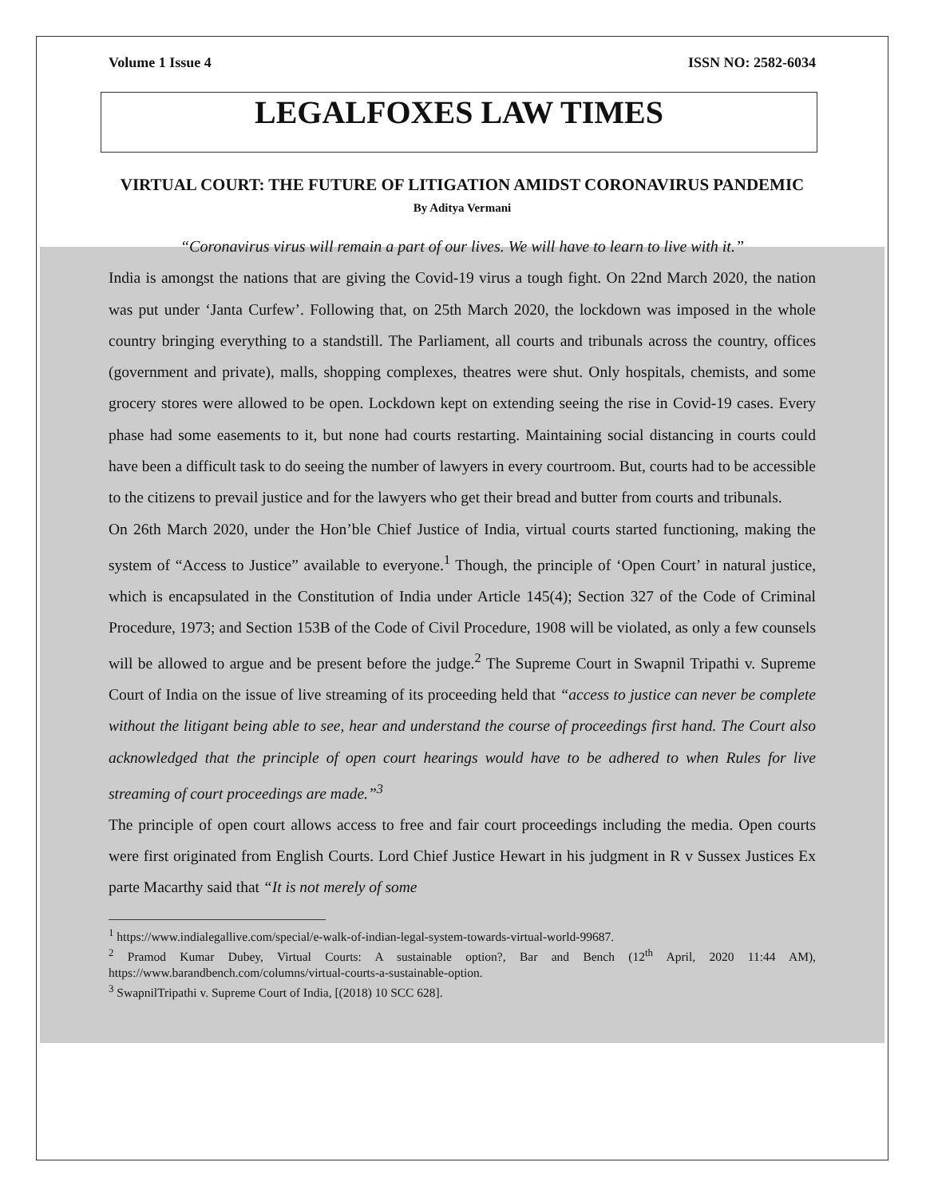Volume 1 Issue 4 ISSN NO: 2582-6034
LEGALFOXES LAW TIMES
VIRTUAL COURT: THE FUTURE OF LITIGATION AMIDST CORONAVIRUS PANDEMIC
By Aditya Vermani
“Coronavirus virus will remain a part of our lives. We will have to learn to live with it.”
India is amongst the nations that are giving the Covid-19 virus a tough fight. On 22nd March 2020, the nation was put under ‘Janta Curfew’. Following that, on 25th March 2020, the lockdown was imposed in the whole country bringing everything to a standstill. The Parliament, all courts and tribunals across the country, offices (government and private), malls, shopping complexes, theatres were shut. Only hospitals, chemists, and some grocery stores were allowed to be open. Lockdown kept on extending seeing the rise in Covid-19 cases. Every phase had some easements to it, but none had courts restarting. Maintaining social distancing in courts could have been a difficult task to do seeing the number of lawyers in every courtroom. But, courts had to be accessible to the citizens to prevail justice and for the lawyers who get their bread and butter from courts and tribunals.
On 26th March 2020, under the Hon’ble Chief Justice of India, virtual courts started functioning, making the system of “Access to Justice” available to everyone.<sup>1</sup> Though, the principle of ‘Open Court’ in natural justice, which is encapsulated in the Constitution of India under Article 145(4); Section 327 of the Code of Criminal Procedure, 1973; and Section 153B of the Code of Civil Procedure, 1908 will be violated, as only a few counsels will be allowed to argue and be present before the judge.<sup>2</sup> The Supreme Court in Swapnil Tripathi v. Supreme Court of India on the issue of live streaming of its proceeding held that “access to justice can never be complete without the litigant being able to see, hear and understand the course of proceedings first hand. The Court also acknowledged that the principle of open court hearings would have to be adhered to when Rules for live streaming of court proceedings are made.”<sup>3</sup>
The principle of open court allows access to free and fair court proceedings including the media. Open courts were first originated from English Courts. Lord Chief Justice Hewart in his judgment in R v Sussex Justices Ex parte Macarthy said that “It is not merely of some
<sup>1</sup> https://www.indialegallive.com/special/e-walk-of-indian-legal-system-towards-virtual-world-99687.
<sup>2</sup> Pramod Kumar Dubey, Virtual Courts: A sustainable option?, Bar and Bench (12<sup>th</sup> April, 2020 11:44 AM), https://www.barandbench.com/columns/virtual-courts-a-sustainable-option.
<sup>3</sup> SwapnilTripathi v. Supreme Court of India, [(2018) 10 SCC 628].